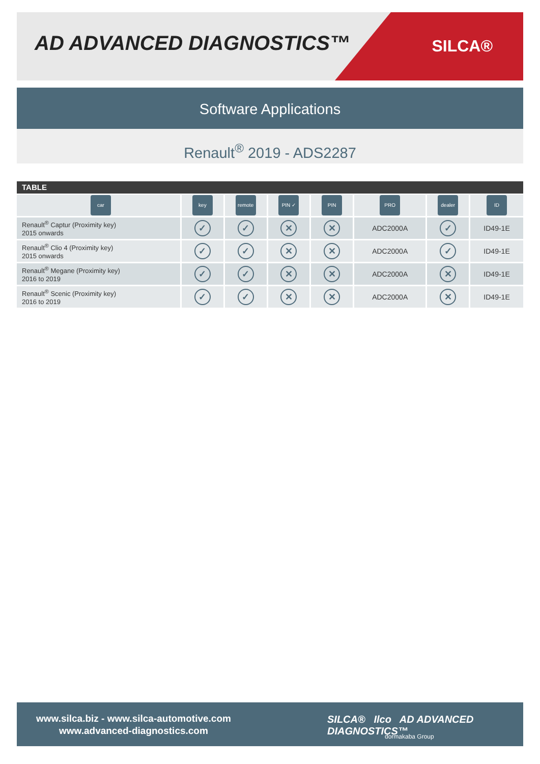AD ADVANCED DIAGNOSTICS™ SILCA®
Software Applications
Renault<sup>®</sup> 2019 - ADS2287
TABLE
| car | key | remote | PIN ✓ | PIN | PRO | dealer | ID |
| Renault<sup>®</sup> Captur (Proximity key) 2015 onwards | ✓ | ✓ | ✕ | ✕ | ADC2000A | ✓ | ID49-1E |
| Renault<sup>®</sup> Clio 4 (Proximity key) 2015 onwards | ✓ | ✓ | ✕ | ✕ | ADC2000A | ✓ | ID49-1E |
| Renault<sup>®</sup> Megane (Proximity key) 2016 to 2019 | ✓ | ✓ | ✕ | ✕ | ADC2000A | ✕ | ID49-1E |
| Renault<sup>®</sup> Scenic (Proximity key) 2016 to 2019 | ✓ | ✓ | ✕ | ✕ | ADC2000A | ✕ | ID49-1E |
www.silca.biz - www.silca-automotive.com
www.advanced-diagnostics.com
SILCA® Ilco AD ADVANCED DIAGNOSTICS™
dormakaba Group